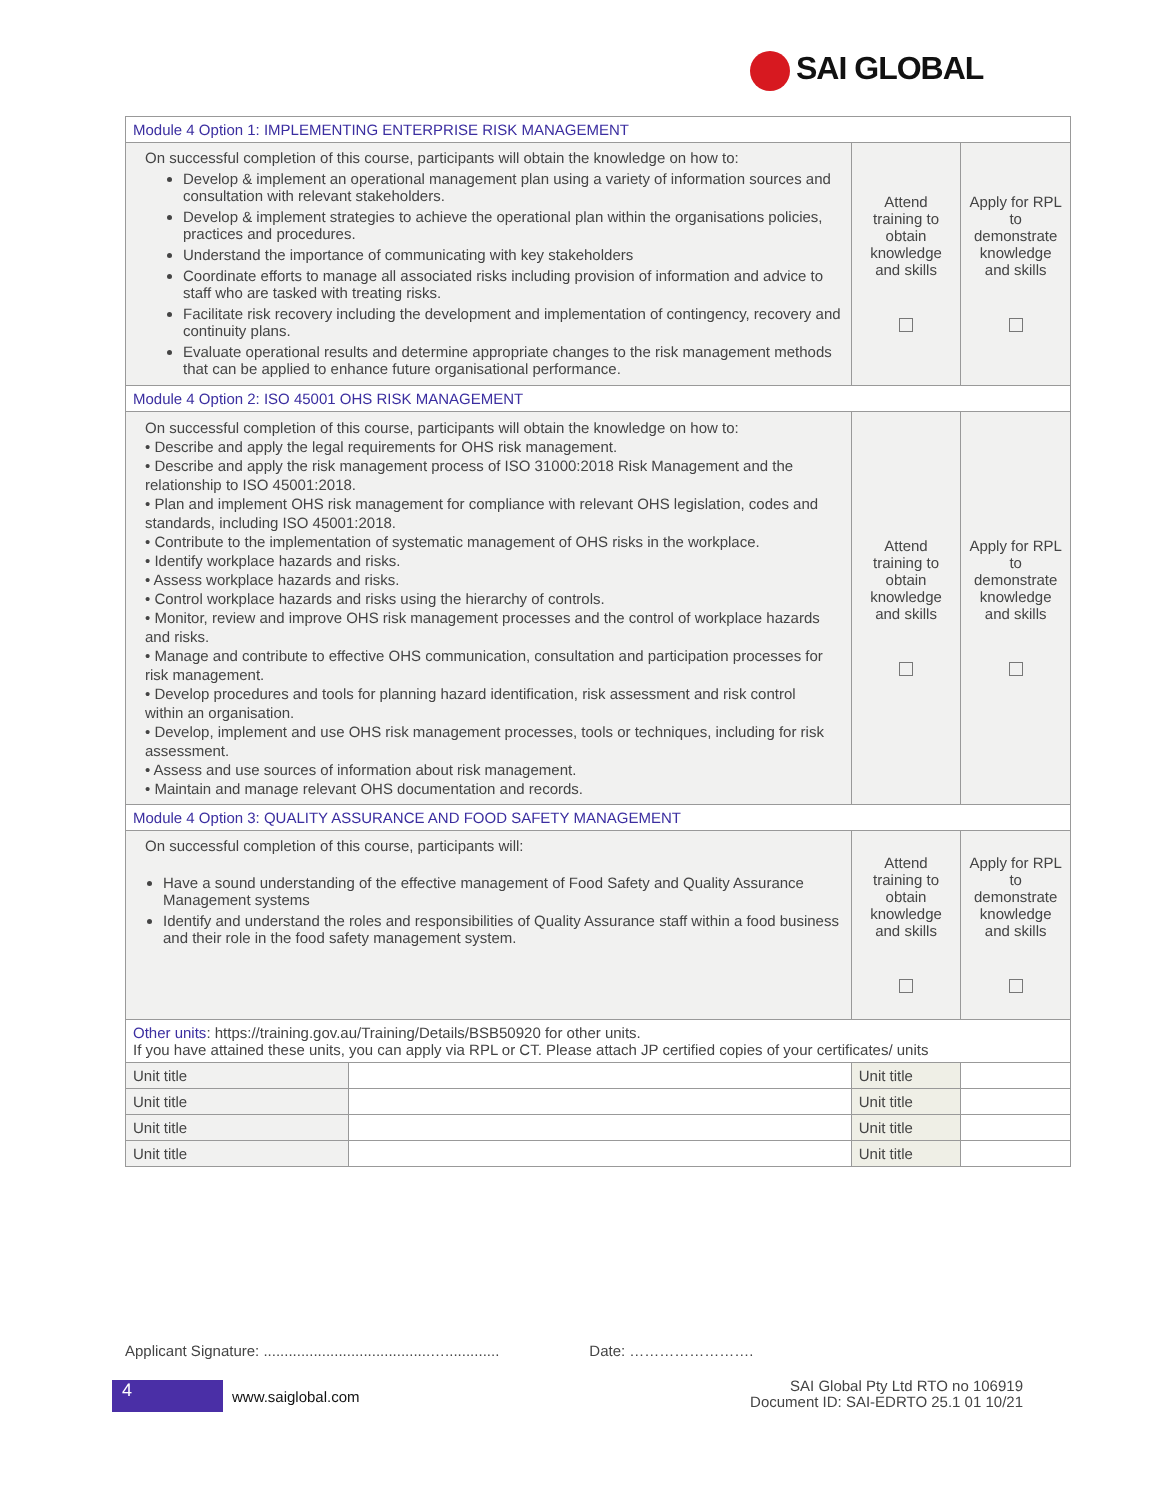SAI GLOBAL
| Module 4 Option 1: IMPLEMENTING ENTERPRISE RISK MANAGEMENT | | | |
| On successful completion of this course, participants will obtain the knowledge on how to: Develop & implement an operational management plan using a variety of information sources and consultation with relevant stakeholders. Develop & implement strategies to achieve the operational plan within the organisations policies, practices and procedures. Understand the importance of communicating with key stakeholders Coordinate efforts to manage all associated risks including provision of information and advice to staff who are tasked with treating risks. Facilitate risk recovery including the development and implementation of contingency, recovery and continuity plans. Evaluate operational results and determine appropriate changes to the risk management methods that can be applied to enhance future organisational performance. | | Attend training to obtain knowledge and skills | Apply for RPL to demonstrate knowledge and skills |
| Module 4 Option 2: ISO 45001 OHS RISK MANAGEMENT | | | |
| On successful completion of this course, participants will obtain the knowledge on how to: • Describe and apply the legal requirements for OHS risk management. • Describe and apply the risk management process of ISO 31000:2018 Risk Management and the relationship to ISO 45001:2018. • Plan and implement OHS risk management for compliance with relevant OHS legislation, codes and standards, including ISO 45001:2018. • Contribute to the implementation of systematic management of OHS risks in the workplace. • Identify workplace hazards and risks. • Assess workplace hazards and risks. • Control workplace hazards and risks using the hierarchy of controls. • Monitor, review and improve OHS risk management processes and the control of workplace hazards and risks. • Manage and contribute to effective OHS communication, consultation and participation processes for risk management. • Develop procedures and tools for planning hazard identification, risk assessment and risk control within an organisation. • Develop, implement and use OHS risk management processes, tools or techniques, including for risk assessment. • Assess and use sources of information about risk management. • Maintain and manage relevant OHS documentation and records. | | Attend training to obtain knowledge and skills | Apply for RPL to demonstrate knowledge and skills |
| Module 4 Option 3: QUALITY ASSURANCE AND FOOD SAFETY MANAGEMENT | | | |
| On successful completion of this course, participants will: Have a sound understanding of the effective management of Food Safety and Quality Assurance Management systems Identify and understand the roles and responsibilities of Quality Assurance staff within a food business and their role in the food safety management system. | | Attend training to obtain knowledge and skills | Apply for RPL to demonstrate knowledge and skills |
| Other units : https://training.gov.au/Training/Details/BSB50920 for other units. If you have attained these units, you can apply via RPL or CT. Please attach JP certified copies of your certificates/ units | | | |
| Unit title | | Unit title | |
| Unit title | | Unit title | |
| Unit title | | Unit title | |
| Unit title | | Unit title | |
Applicant Signature: ........................................…............. Date: …………………….
4 www.saiglobal.com
SAI Global Pty Ltd RTO no 106919
Document ID: SAI-EDRTO 25.1 01 10/21